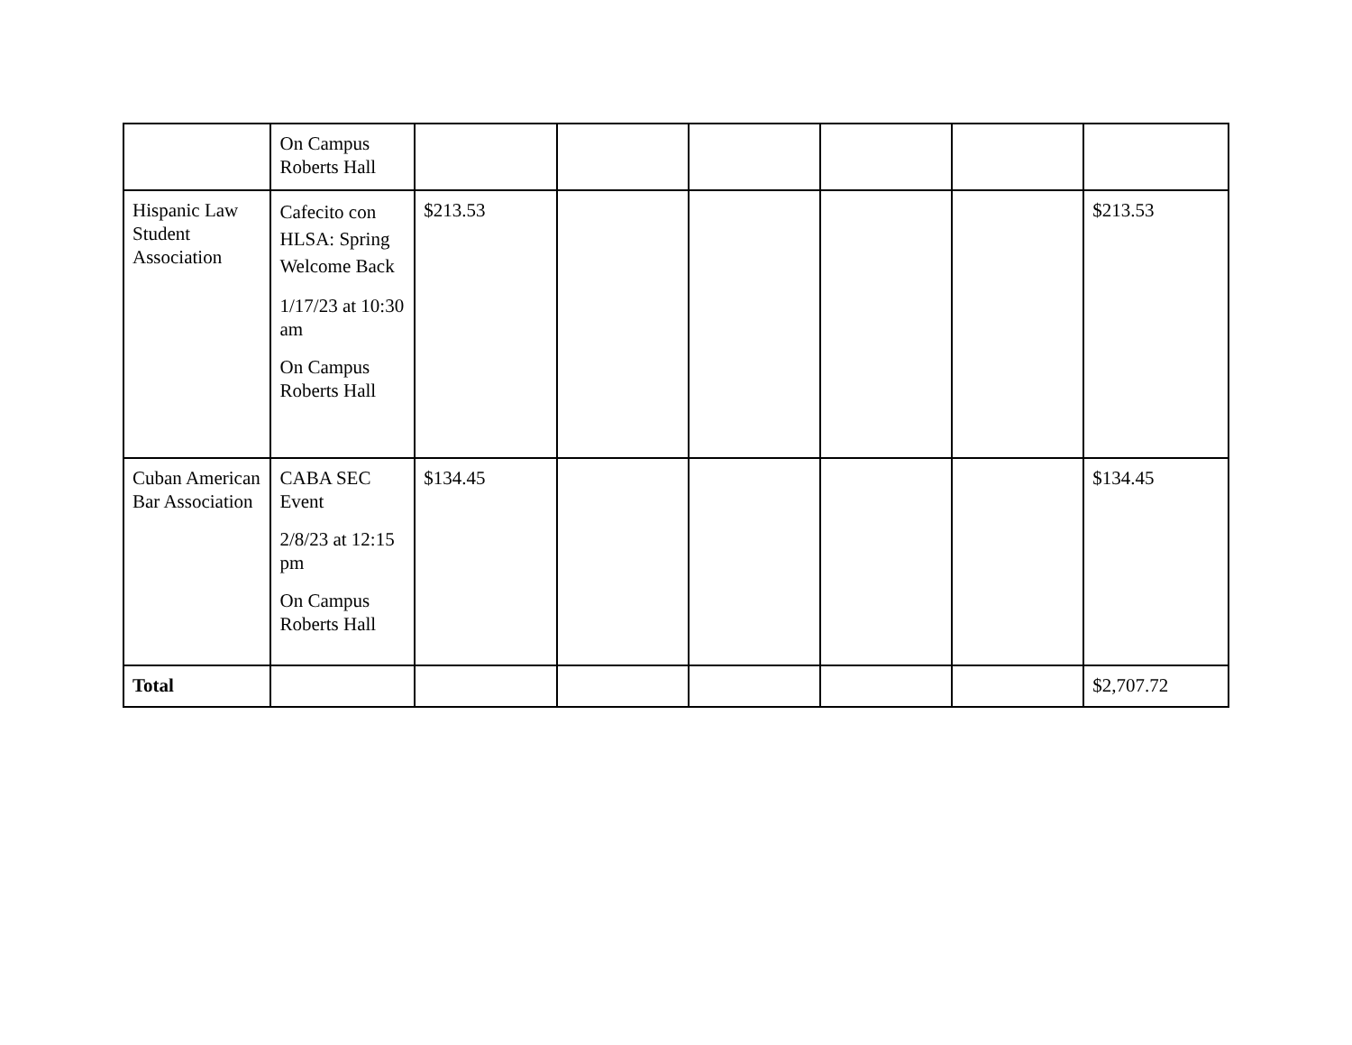| | On Campus Roberts Hall | | | | | | |
| Hispanic Law Student Association | Cafecito con HLSA: Spring Welcome Back 1/17/23 at 10:30 am On Campus Roberts Hall | $213.53 | | | | | $213.53 |
| Cuban American Bar Association | CABA SEC Event 2/8/23 at 12:15 pm On Campus Roberts Hall | $134.45 | | | | | $134.45 |
| Total | | | | | | | $2,707.72 |